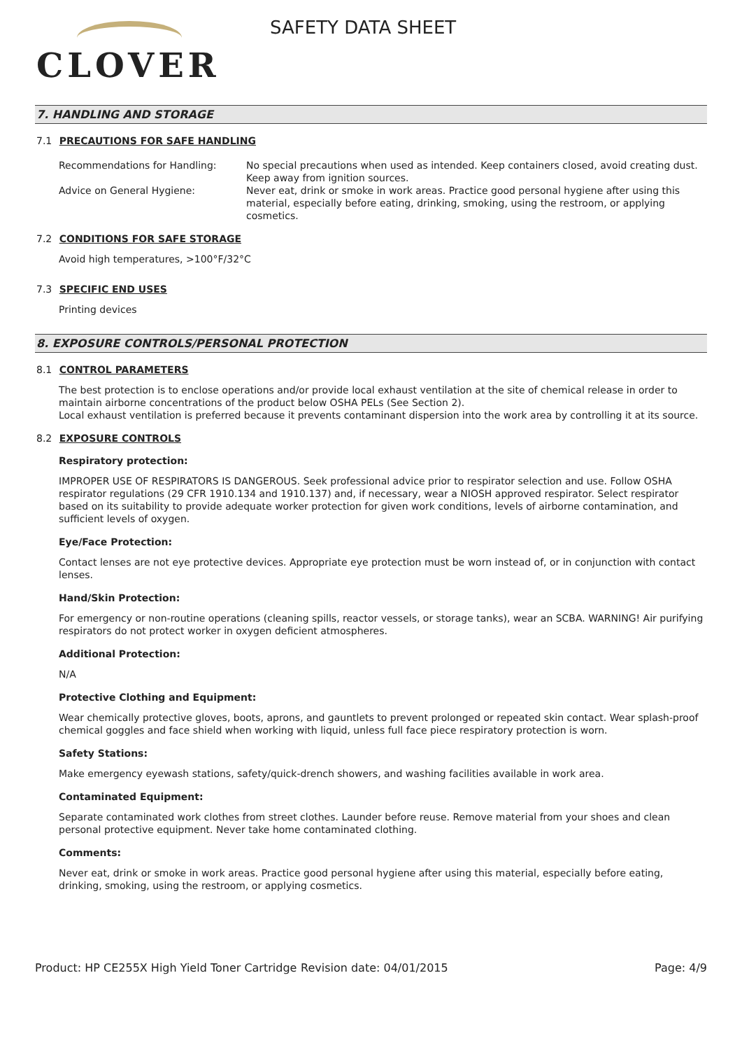CLOVER
SAFETY DATA SHEET
7. HANDLING AND STORAGE
7.1 PRECAUTIONS FOR SAFE HANDLING
Recommendations for Handling: No special precautions when used as intended. Keep containers closed, avoid creating dust. Keep away from ignition sources.
Advice on General Hygiene: Never eat, drink or smoke in work areas. Practice good personal hygiene after using this material, especially before eating, drinking, smoking, using the restroom, or applying cosmetics.
7.2 CONDITIONS FOR SAFE STORAGE
Avoid high temperatures, >100°F/32°C
7.3 SPECIFIC END USES
Printing devices
8. EXPOSURE CONTROLS/PERSONAL PROTECTION
8.1 CONTROL PARAMETERS
The best protection is to enclose operations and/or provide local exhaust ventilation at the site of chemical release in order to maintain airborne concentrations of the product below OSHA PELs (See Section 2).
Local exhaust ventilation is preferred because it prevents contaminant dispersion into the work area by controlling it at its source.
8.2 EXPOSURE CONTROLS
Respiratory protection:
IMPROPER USE OF RESPIRATORS IS DANGEROUS. Seek professional advice prior to respirator selection and use. Follow OSHA respirator regulations (29 CFR 1910.134 and 1910.137) and, if necessary, wear a NIOSH approved respirator. Select respirator based on its suitability to provide adequate worker protection for given work conditions, levels of airborne contamination, and sufficient levels of oxygen.
Eye/Face Protection:
Contact lenses are not eye protective devices. Appropriate eye protection must be worn instead of, or in conjunction with contact lenses.
Hand/Skin Protection:
For emergency or non-routine operations (cleaning spills, reactor vessels, or storage tanks), wear an SCBA. WARNING! Air purifying respirators do not protect worker in oxygen deficient atmospheres.
Additional Protection:
N/A
Protective Clothing and Equipment:
Wear chemically protective gloves, boots, aprons, and gauntlets to prevent prolonged or repeated skin contact. Wear splash-proof chemical goggles and face shield when working with liquid, unless full face piece respiratory protection is worn.
Safety Stations:
Make emergency eyewash stations, safety/quick-drench showers, and washing facilities available in work area.
Contaminated Equipment:
Separate contaminated work clothes from street clothes. Launder before reuse. Remove material from your shoes and clean personal protective equipment. Never take home contaminated clothing.
Comments:
Never eat, drink or smoke in work areas. Practice good personal hygiene after using this material, especially before eating, drinking, smoking, using the restroom, or applying cosmetics.
Product: HP CE255X High Yield Toner Cartridge
Revision date: 04/01/2015 Page: 4/9